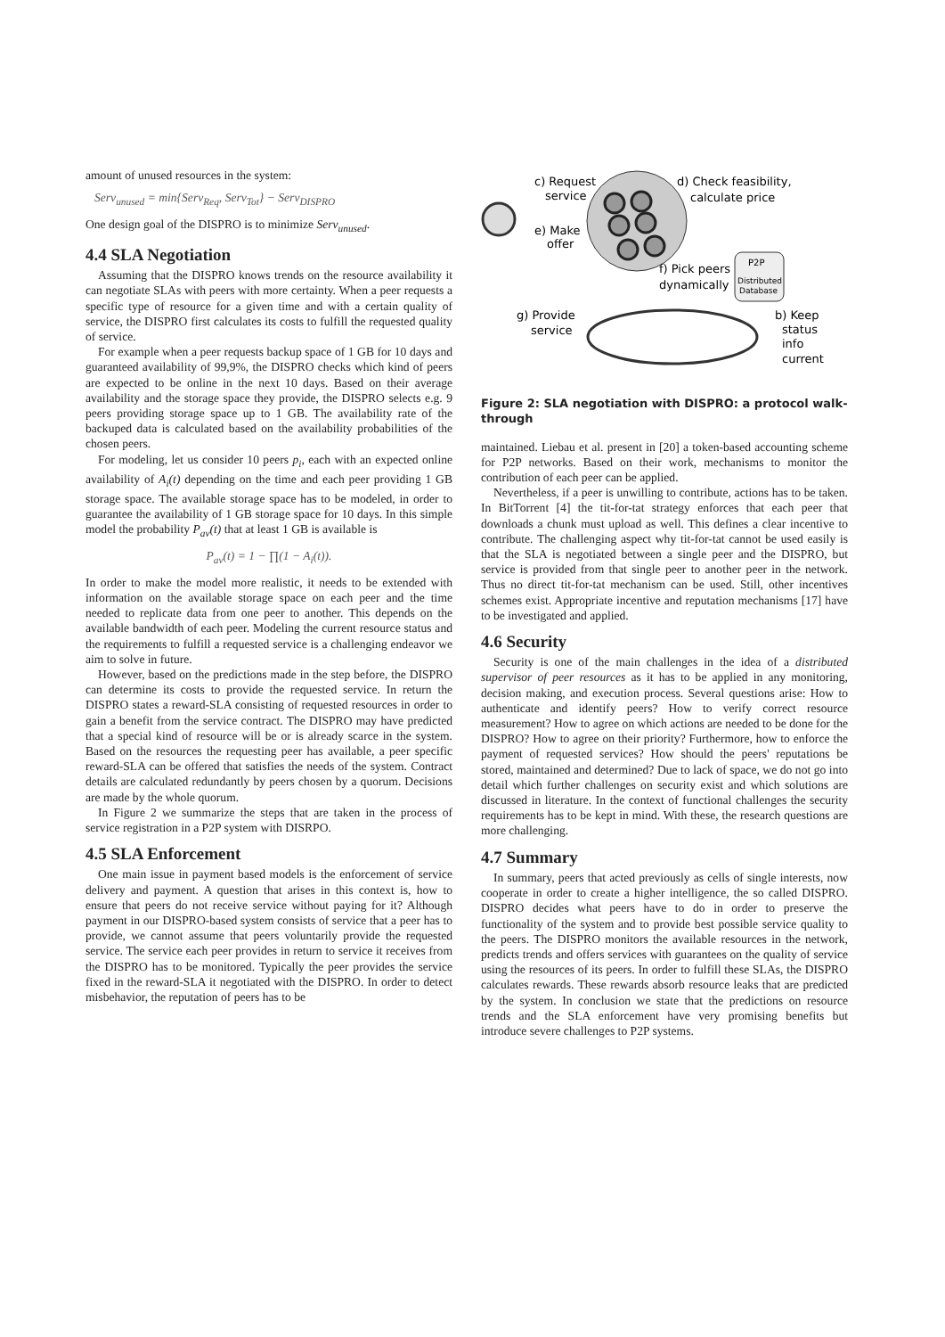amount of unused resources in the system:
Serv<sub>unused</sub> = min{Serv<sub>Req</sub>, Serv<sub>Tot</sub>} − Serv<sub>DISPRO</sub>
One design goal of the DISPRO is to minimize Serv<sub>unused</sub>.
4.4 SLA Negotiation
Assuming that the DISPRO knows trends on the resource availability it can negotiate SLAs with peers with more certainty. When a peer requests a specific type of resource for a given time and with a certain quality of service, the DISPRO first calculates its costs to fulfill the requested quality of service.
For example when a peer requests backup space of 1 GB for 10 days and guaranteed availability of 99,9%, the DISPRO checks which kind of peers are expected to be online in the next 10 days. Based on their average availability and the storage space they provide, the DISPRO selects e.g. 9 peers providing storage space up to 1 GB. The availability rate of the backuped data is calculated based on the availability probabilities of the chosen peers.
For modeling, let us consider 10 peers p<sub>i</sub>, each with an expected online availability of A<sub>i</sub>(t) depending on the time and each peer providing 1 GB storage space. The available storage space has to be modeled, in order to guarantee the availability of 1 GB storage space for 10 days. In this simple model the probability P<sub>av</sub>(t) that at least 1 GB is available is
P<sub>av</sub>(t) = 1 − ∏(1 − A<sub>i</sub>(t)).
In order to make the model more realistic, it needs to be extended with information on the available storage space on each peer and the time needed to replicate data from one peer to another. This depends on the available bandwidth of each peer. Modeling the current resource status and the requirements to fulfill a requested service is a challenging endeavor we aim to solve in future.
However, based on the predictions made in the step before, the DISPRO can determine its costs to provide the requested service. In return the DISPRO states a reward-SLA consisting of requested resources in order to gain a benefit from the service contract. The DISPRO may have predicted that a special kind of resource will be or is already scarce in the system. Based on the resources the requesting peer has available, a peer specific reward-SLA can be offered that satisfies the needs of the system. Contract details are calculated redundantly by peers chosen by a quorum. Decisions are made by the whole quorum.
In Figure 2 we summarize the steps that are taken in the process of service registration in a P2P system with DISRPO.
4.5 SLA Enforcement
One main issue in payment based models is the enforcement of service delivery and payment. A question that arises in this context is, how to ensure that peers do not receive service without paying for it? Although payment in our DISPRO-based system consists of service that a peer has to provide, we cannot assume that peers voluntarily provide the requested service. The service each peer provides in return to service it receives from the DISPRO has to be monitored. Typically the peer provides the service fixed in the reward-SLA it negotiated with the DISPRO. In order to detect misbehavior, the reputation of peers has to be
c) Request
service
e) Make
offer
d) Check feasibility,
calculate price
P2P
Distributed
Database
f) Pick peers
dynamically
g) Provide
service
b) Keep
status
info
current
Figure 2: SLA negotiation with DISPRO: a protocol walk-through
maintained. Liebau et al. present in [20] a token-based accounting scheme for P2P networks. Based on their work, mechanisms to monitor the contribution of each peer can be applied.
Nevertheless, if a peer is unwilling to contribute, actions has to be taken. In BitTorrent [4] the tit-for-tat strategy enforces that each peer that downloads a chunk must upload as well. This defines a clear incentive to contribute. The challenging aspect why tit-for-tat cannot be used easily is that the SLA is negotiated between a single peer and the DISPRO, but service is provided from that single peer to another peer in the network. Thus no direct tit-for-tat mechanism can be used. Still, other incentives schemes exist. Appropriate incentive and reputation mechanisms [17] have to be investigated and applied.
4.6 Security
Security is one of the main challenges in the idea of a distributed supervisor of peer resources as it has to be applied in any monitoring, decision making, and execution process. Several questions arise: How to authenticate and identify peers? How to verify correct resource measurement? How to agree on which actions are needed to be done for the DISPRO? How to agree on their priority? Furthermore, how to enforce the payment of requested services? How should the peers' reputations be stored, maintained and determined? Due to lack of space, we do not go into detail which further challenges on security exist and which solutions are discussed in literature. In the context of functional challenges the security requirements has to be kept in mind. With these, the research questions are more challenging.
4.7 Summary
In summary, peers that acted previously as cells of single interests, now cooperate in order to create a higher intelligence, the so called DISPRO. DISPRO decides what peers have to do in order to preserve the functionality of the system and to provide best possible service quality to the peers. The DISPRO monitors the available resources in the network, predicts trends and offers services with guarantees on the quality of service using the resources of its peers. In order to fulfill these SLAs, the DISPRO calculates rewards. These rewards absorb resource leaks that are predicted by the system. In conclusion we state that the predictions on resource trends and the SLA enforcement have very promising benefits but introduce severe challenges to P2P systems.